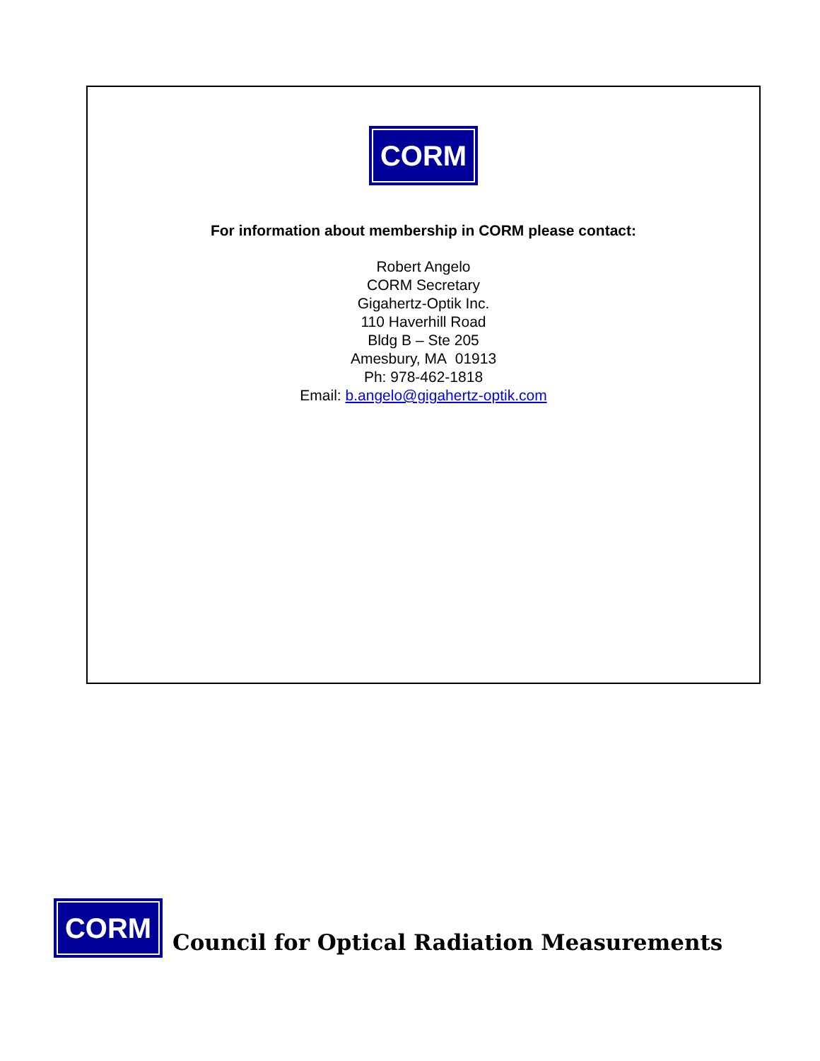CORM
For information about membership in CORM please contact:
Robert Angelo
CORM Secretary
Gigahertz-Optik Inc.
110 Haverhill Road
Bldg B – Ste 205
Amesbury, MA 01913
Ph: 978-462-1818
Email: b.angelo@gigahertz-optik.com
CORM
Council for Optical Radiation Measurements